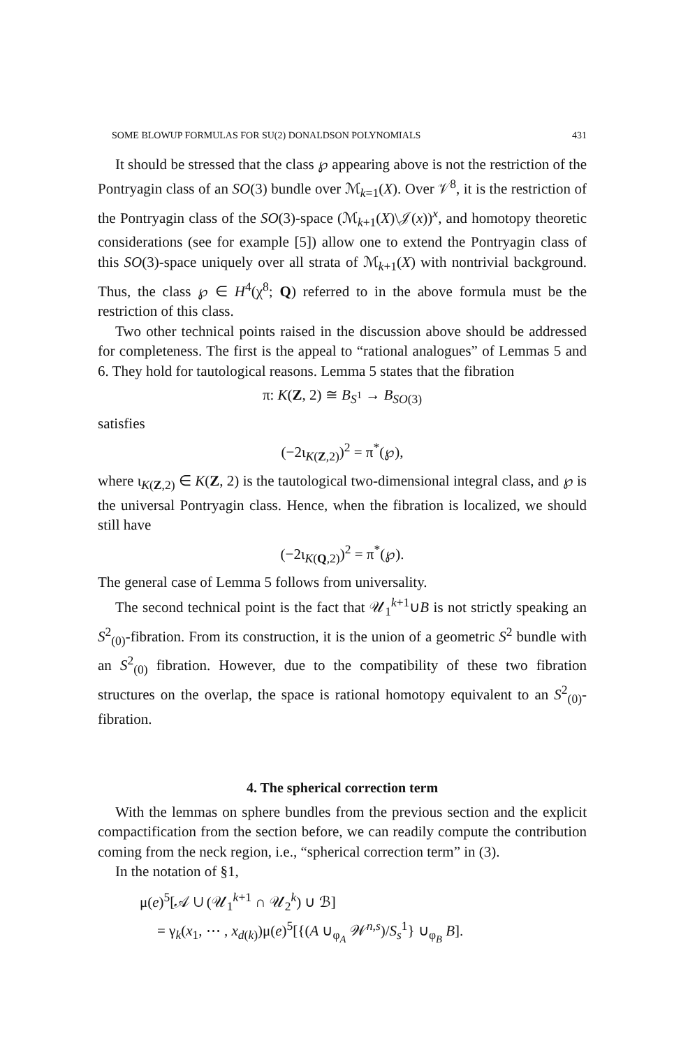SOME BLOWUP FORMULAS FOR SU(2) DONALDSON POLYNOMIALS 431
It should be stressed that the class ℘ appearing above is not the restriction of the Pontryagin class of an SO(3) bundle over ℳ<sub>k=1</sub>(X). Over 𝒱<sup>8</sup>, it is the restriction of the Pontryagin class of the SO(3)-space (ℳ<sub>k+1</sub>(X)\𝒥(x))<sup>x</sup>, and homotopy theoretic considerations (see for example [5]) allow one to extend the Pontryagin class of this SO(3)-space uniquely over all strata of ℳ<sub>k+1</sub>(X) with nontrivial background. Thus, the class ℘ ∈ H<sup>4</sup>(χ<sup>8</sup>; Q) referred to in the above formula must be the restriction of this class.
Two other technical points raised in the discussion above should be addressed for completeness. The first is the appeal to “rational analogues” of Lemmas 5 and 6. They hold for tautological reasons. Lemma 5 states that the fibration
π: K(Z, 2) ≅ B<sub>S<sup>1</sup></sub> → B<sub>SO(3)</sub>
satisfies
(−2ι<sub>K(Z,2)</sub>)<sup>2</sup> = π<sup>*</sup>(℘),
where ι<sub>K(Z,2)</sub> ∈ K(Z, 2) is the tautological two-dimensional integral class, and ℘ is the universal Pontryagin class. Hence, when the fibration is localized, we should still have
(−2ι<sub>K(Q,2)</sub>)<sup>2</sup> = π<sup>*</sup>(℘).
The general case of Lemma 5 follows from universality.
The second technical point is the fact that 𝒰<sub>1</sub><sup>k+1</sup>∪B is not strictly speaking an S<sup>2</sup><sub>(0)</sub>-fibration. From its construction, it is the union of a geometric S<sup>2</sup> bundle with an S<sup>2</sup><sub>(0)</sub> fibration. However, due to the compatibility of these two fibration structures on the overlap, the space is rational homotopy equivalent to an S<sup>2</sup><sub>(0)</sub>-fibration.
4. The spherical correction term
With the lemmas on sphere bundles from the previous section and the explicit compactification from the section before, we can readily compute the contribution coming from the neck region, i.e., “spherical correction term” in (3).
In the notation of §1,
μ(e)<sup>5</sup>[𝒜 ∪ (𝒰<sub>1</sub><sup>k+1</sup> ∩ 𝒰<sub>2</sub><sup>k</sup>) ∪ ℬ]
= γ<sub>k</sub>(x<sub>1</sub>, ⋯ , x<sub>d(k)</sub>)μ(e)<sup>5</sup>[{(A ∪<sub>φ<sub>A</sub></sub> 𝒲<sup>n,s</sup>)/S<sub>s</sub><sup>1</sup>} ∪<sub>φ<sub>B</sub></sub> B].